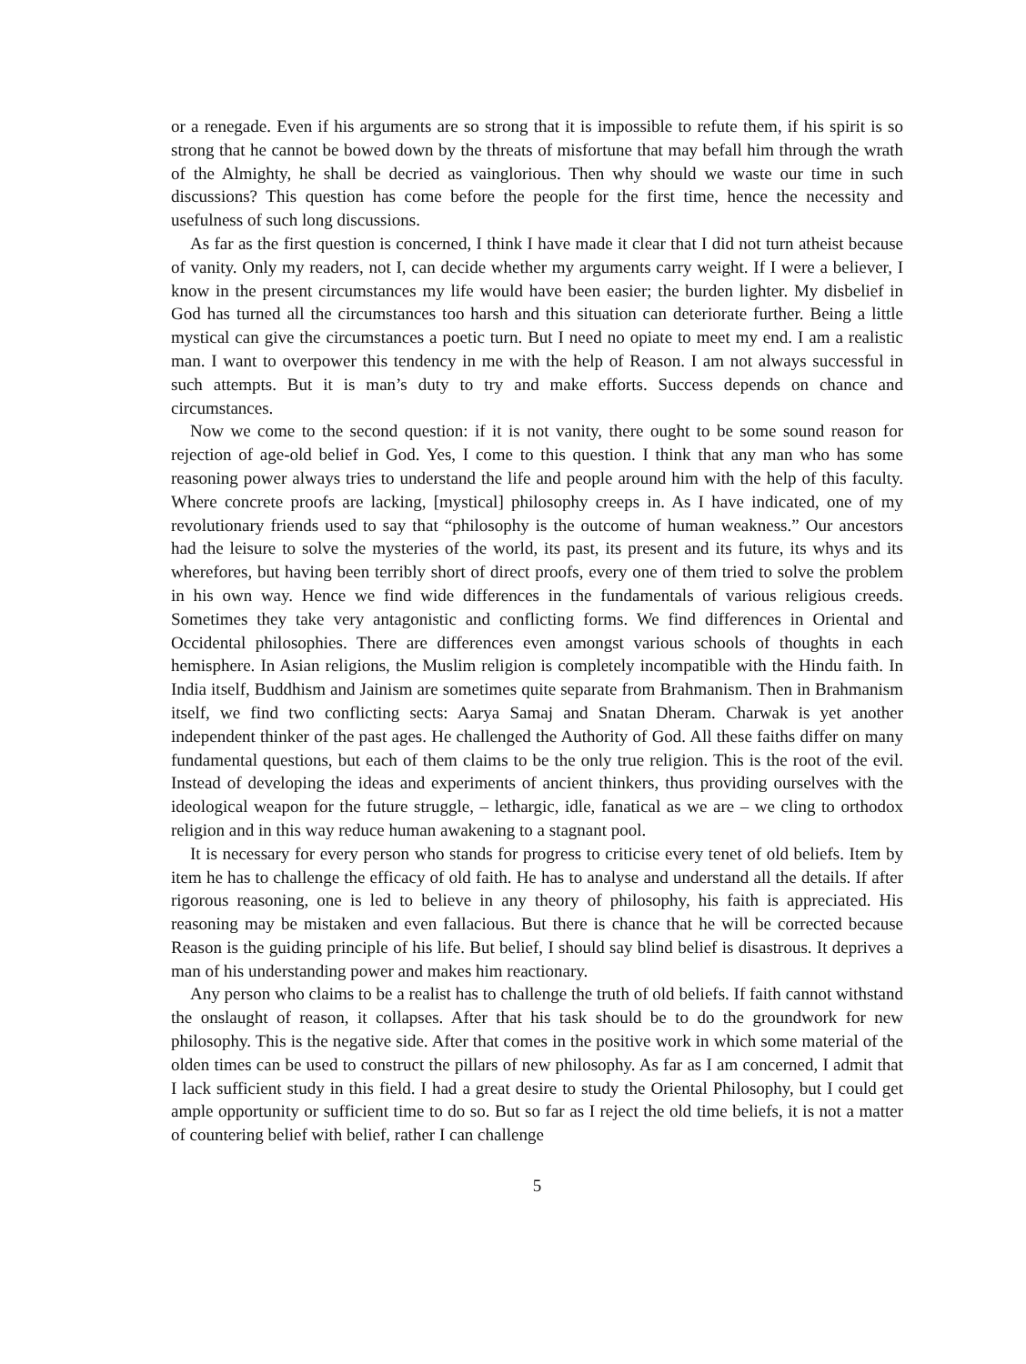or a renegade. Even if his arguments are so strong that it is impossible to refute them, if his spirit is so strong that he cannot be bowed down by the threats of misfortune that may befall him through the wrath of the Almighty, he shall be decried as vainglorious. Then why should we waste our time in such discussions? This question has come before the people for the first time, hence the necessity and usefulness of such long discussions.
As far as the first question is concerned, I think I have made it clear that I did not turn atheist because of vanity. Only my readers, not I, can decide whether my arguments carry weight. If I were a believer, I know in the present circumstances my life would have been easier; the burden lighter. My disbelief in God has turned all the circumstances too harsh and this situation can deteriorate further. Being a little mystical can give the circumstances a poetic turn. But I need no opiate to meet my end. I am a realistic man. I want to overpower this tendency in me with the help of Reason. I am not always successful in such attempts. But it is man’s duty to try and make efforts. Success depends on chance and circumstances.
Now we come to the second question: if it is not vanity, there ought to be some sound reason for rejection of age-old belief in God. Yes, I come to this question. I think that any man who has some reasoning power always tries to understand the life and people around him with the help of this faculty. Where concrete proofs are lacking, [mystical] philosophy creeps in. As I have indicated, one of my revolutionary friends used to say that “philosophy is the outcome of human weakness.” Our ancestors had the leisure to solve the mysteries of the world, its past, its present and its future, its whys and its wherefores, but having been terribly short of direct proofs, every one of them tried to solve the problem in his own way. Hence we find wide differences in the fundamentals of various religious creeds. Sometimes they take very antagonistic and conflicting forms. We find differences in Oriental and Occidental philosophies. There are differences even amongst various schools of thoughts in each hemisphere. In Asian religions, the Muslim religion is completely incompatible with the Hindu faith. In India itself, Buddhism and Jainism are sometimes quite separate from Brahmanism. Then in Brahmanism itself, we find two conflicting sects: Aarya Samaj and Snatan Dheram. Charwak is yet another independent thinker of the past ages. He challenged the Authority of God. All these faiths differ on many fundamental questions, but each of them claims to be the only true religion. This is the root of the evil. Instead of developing the ideas and experiments of ancient thinkers, thus providing ourselves with the ideological weapon for the future struggle, – lethargic, idle, fanatical as we are – we cling to orthodox religion and in this way reduce human awakening to a stagnant pool.
It is necessary for every person who stands for progress to criticise every tenet of old beliefs. Item by item he has to challenge the efficacy of old faith. He has to analyse and understand all the details. If after rigorous reasoning, one is led to believe in any theory of philosophy, his faith is appreciated. His reasoning may be mistaken and even fallacious. But there is chance that he will be corrected because Reason is the guiding principle of his life. But belief, I should say blind belief is disastrous. It deprives a man of his understanding power and makes him reactionary.
Any person who claims to be a realist has to challenge the truth of old beliefs. If faith cannot withstand the onslaught of reason, it collapses. After that his task should be to do the groundwork for new philosophy. This is the negative side. After that comes in the positive work in which some material of the olden times can be used to construct the pillars of new philosophy. As far as I am concerned, I admit that I lack sufficient study in this field. I had a great desire to study the Oriental Philosophy, but I could get ample opportunity or sufficient time to do so. But so far as I reject the old time beliefs, it is not a matter of countering belief with belief, rather I can challenge
5